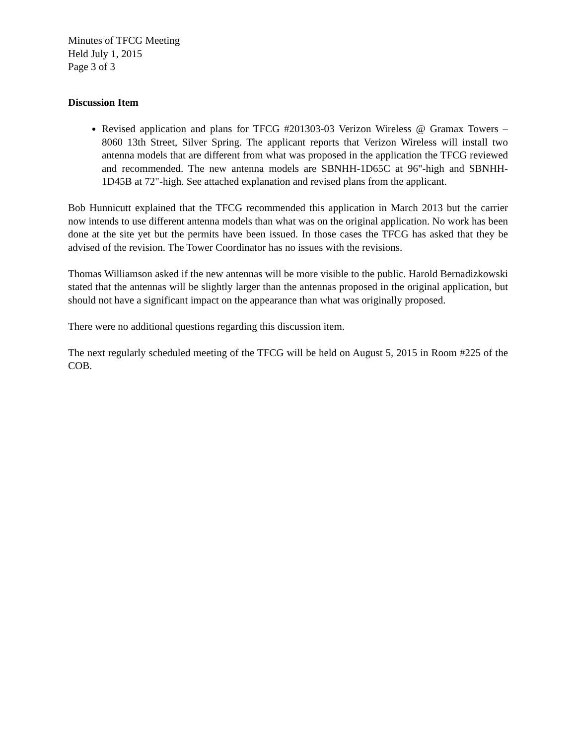Minutes of TFCG Meeting
Held July 1, 2015
Page 3 of 3
Discussion Item
Revised application and plans for TFCG #201303-03 Verizon Wireless @ Gramax Towers – 8060 13th Street, Silver Spring. The applicant reports that Verizon Wireless will install two antenna models that are different from what was proposed in the application the TFCG reviewed and recommended. The new antenna models are SBNHH-1D65C at 96"-high and SBNHH-1D45B at 72"-high. See attached explanation and revised plans from the applicant.
Bob Hunnicutt explained that the TFCG recommended this application in March 2013 but the carrier now intends to use different antenna models than what was on the original application. No work has been done at the site yet but the permits have been issued. In those cases the TFCG has asked that they be advised of the revision. The Tower Coordinator has no issues with the revisions.
Thomas Williamson asked if the new antennas will be more visible to the public. Harold Bernadizkowski stated that the antennas will be slightly larger than the antennas proposed in the original application, but should not have a significant impact on the appearance than what was originally proposed.
There were no additional questions regarding this discussion item.
The next regularly scheduled meeting of the TFCG will be held on August 5, 2015 in Room #225 of the COB.